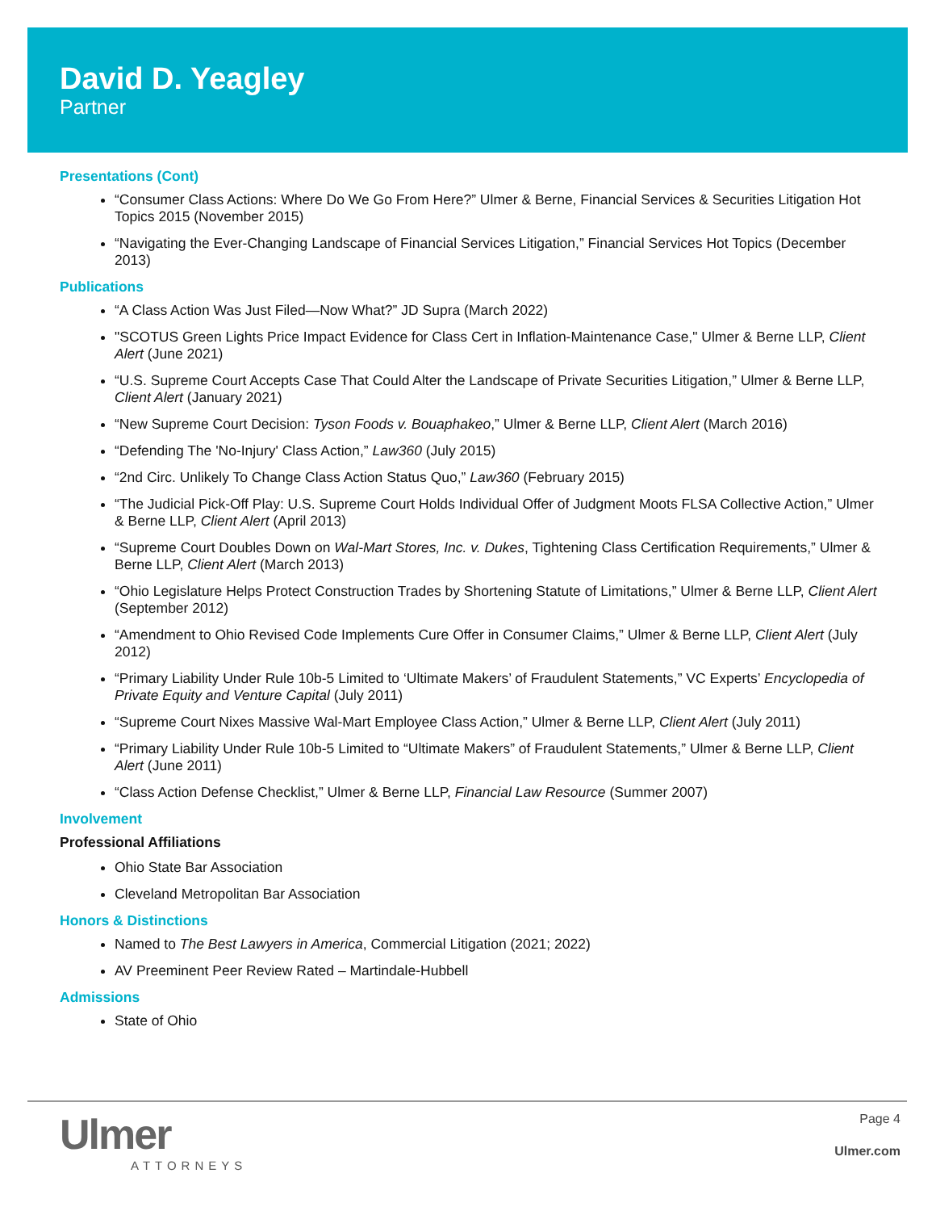David D. Yeagley
Partner
Presentations (Cont)
“Consumer Class Actions: Where Do We Go From Here?” Ulmer & Berne, Financial Services & Securities Litigation Hot Topics 2015 (November 2015)
“Navigating the Ever-Changing Landscape of Financial Services Litigation,” Financial Services Hot Topics (December 2013)
Publications
“A Class Action Was Just Filed—Now What?” JD Supra (March 2022)
"SCOTUS Green Lights Price Impact Evidence for Class Cert in Inflation-Maintenance Case," Ulmer & Berne LLP, Client Alert (June 2021)
“U.S. Supreme Court Accepts Case That Could Alter the Landscape of Private Securities Litigation,” Ulmer & Berne LLP, Client Alert (January 2021)
“New Supreme Court Decision: Tyson Foods v. Bouaphakeo,” Ulmer & Berne LLP, Client Alert (March 2016)
“Defending The 'No-Injury' Class Action,” Law360 (July 2015)
“2nd Circ. Unlikely To Change Class Action Status Quo,” Law360 (February 2015)
“The Judicial Pick-Off Play: U.S. Supreme Court Holds Individual Offer of Judgment Moots FLSA Collective Action,” Ulmer & Berne LLP, Client Alert (April 2013)
“Supreme Court Doubles Down on Wal-Mart Stores, Inc. v. Dukes, Tightening Class Certification Requirements,” Ulmer & Berne LLP, Client Alert (March 2013)
“Ohio Legislature Helps Protect Construction Trades by Shortening Statute of Limitations,” Ulmer & Berne LLP, Client Alert (September 2012)
“Amendment to Ohio Revised Code Implements Cure Offer in Consumer Claims,” Ulmer & Berne LLP, Client Alert (July 2012)
“Primary Liability Under Rule 10b-5 Limited to ‘Ultimate Makers’ of Fraudulent Statements,” VC Experts’ Encyclopedia of Private Equity and Venture Capital (July 2011)
“Supreme Court Nixes Massive Wal-Mart Employee Class Action,” Ulmer & Berne LLP, Client Alert (July 2011)
“Primary Liability Under Rule 10b-5 Limited to “Ultimate Makers” of Fraudulent Statements,” Ulmer & Berne LLP, Client Alert (June 2011)
“Class Action Defense Checklist,” Ulmer & Berne LLP, Financial Law Resource (Summer 2007)
Involvement
Professional Affiliations
Ohio State Bar Association
Cleveland Metropolitan Bar Association
Honors & Distinctions
Named to The Best Lawyers in America, Commercial Litigation (2021; 2022)
AV Preeminent Peer Review Rated – Martindale-Hubbell
Admissions
State of Ohio
Ulmer
ATTORNEYS
Page 4
Ulmer.com